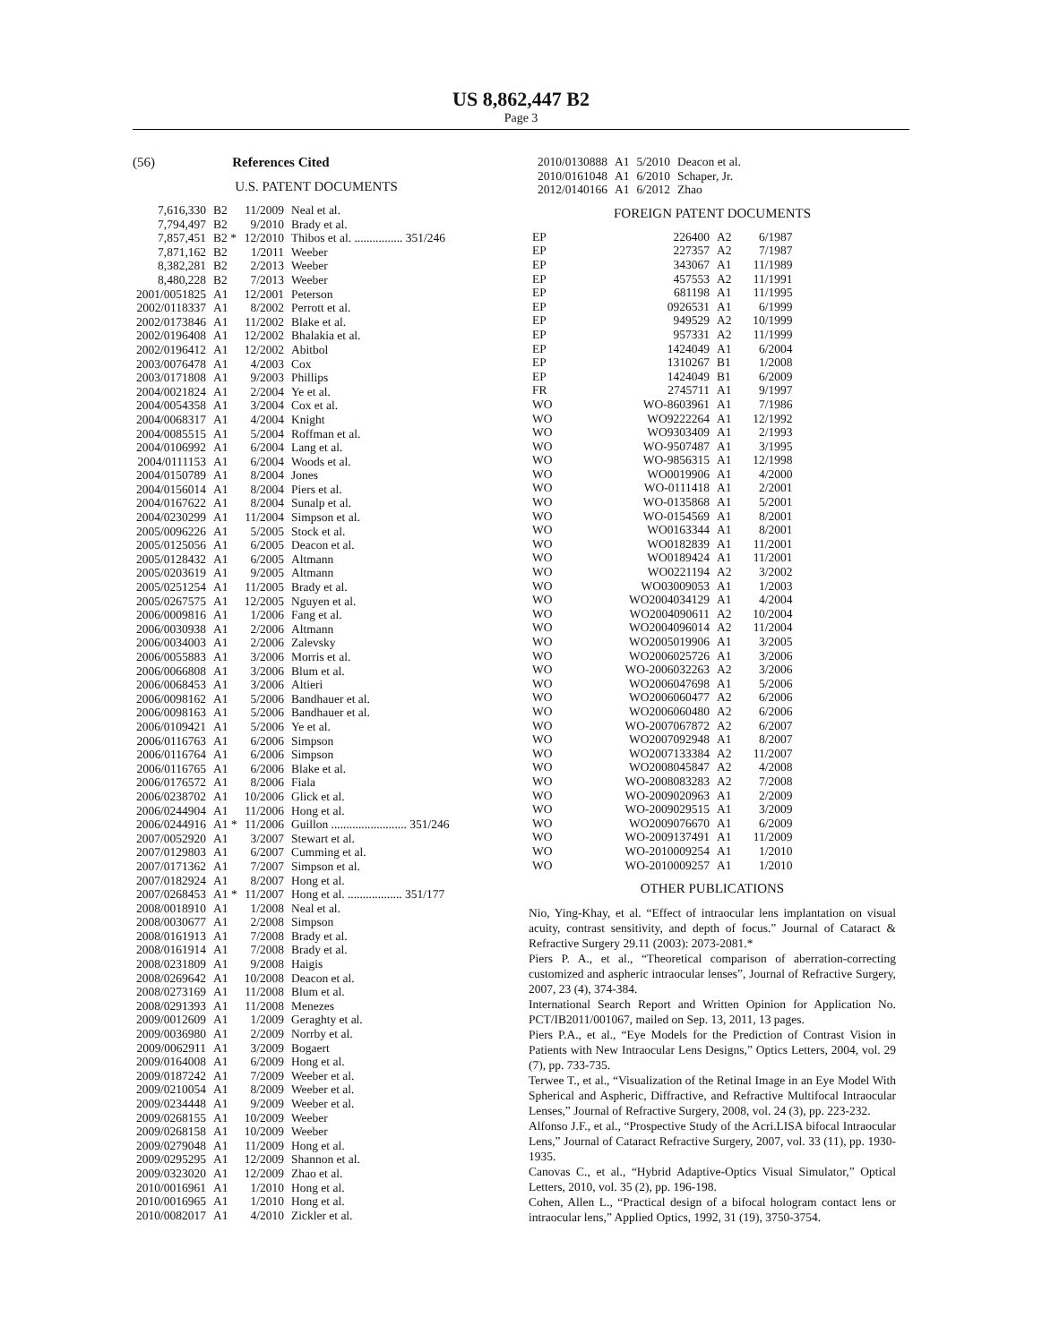US 8,862,447 B2
Page 3
(56) References Cited
U.S. PATENT DOCUMENTS
| 7,616,330 | B2 | 11/2009 | Neal et al. |
| 7,794,497 | B2 | 9/2010 | Brady et al. |
| 7,857,451 | B2 * | 12/2010 | Thibos et al. ................ 351/246 |
| 7,871,162 | B2 | 1/2011 | Weeber |
| 8,382,281 | B2 | 2/2013 | Weeber |
| 8,480,228 | B2 | 7/2013 | Weeber |
| 2001/0051825 | A1 | 12/2001 | Peterson |
| 2002/0118337 | A1 | 8/2002 | Perrott et al. |
| 2002/0173846 | A1 | 11/2002 | Blake et al. |
| 2002/0196408 | A1 | 12/2002 | Bhalakia et al. |
| 2002/0196412 | A1 | 12/2002 | Abitbol |
| 2003/0076478 | A1 | 4/2003 | Cox |
| 2003/0171808 | A1 | 9/2003 | Phillips |
| 2004/0021824 | A1 | 2/2004 | Ye et al. |
| 2004/0054358 | A1 | 3/2004 | Cox et al. |
| 2004/0068317 | A1 | 4/2004 | Knight |
| 2004/0085515 | A1 | 5/2004 | Roffman et al. |
| 2004/0106992 | A1 | 6/2004 | Lang et al. |
| 2004/0111153 | A1 | 6/2004 | Woods et al. |
| 2004/0150789 | A1 | 8/2004 | Jones |
| 2004/0156014 | A1 | 8/2004 | Piers et al. |
| 2004/0167622 | A1 | 8/2004 | Sunalp et al. |
| 2004/0230299 | A1 | 11/2004 | Simpson et al. |
| 2005/0096226 | A1 | 5/2005 | Stock et al. |
| 2005/0125056 | A1 | 6/2005 | Deacon et al. |
| 2005/0128432 | A1 | 6/2005 | Altmann |
| 2005/0203619 | A1 | 9/2005 | Altmann |
| 2005/0251254 | A1 | 11/2005 | Brady et al. |
| 2005/0267575 | A1 | 12/2005 | Nguyen et al. |
| 2006/0009816 | A1 | 1/2006 | Fang et al. |
| 2006/0030938 | A1 | 2/2006 | Altmann |
| 2006/0034003 | A1 | 2/2006 | Zalevsky |
| 2006/0055883 | A1 | 3/2006 | Morris et al. |
| 2006/0066808 | A1 | 3/2006 | Blum et al. |
| 2006/0068453 | A1 | 3/2006 | Altieri |
| 2006/0098162 | A1 | 5/2006 | Bandhauer et al. |
| 2006/0098163 | A1 | 5/2006 | Bandhauer et al. |
| 2006/0109421 | A1 | 5/2006 | Ye et al. |
| 2006/0116763 | A1 | 6/2006 | Simpson |
| 2006/0116764 | A1 | 6/2006 | Simpson |
| 2006/0116765 | A1 | 6/2006 | Blake et al. |
| 2006/0176572 | A1 | 8/2006 | Fiala |
| 2006/0238702 | A1 | 10/2006 | Glick et al. |
| 2006/0244904 | A1 | 11/2006 | Hong et al. |
| 2006/0244916 | A1 * | 11/2006 | Guillon ......................... 351/246 |
| 2007/0052920 | A1 | 3/2007 | Stewart et al. |
| 2007/0129803 | A1 | 6/2007 | Cumming et al. |
| 2007/0171362 | A1 | 7/2007 | Simpson et al. |
| 2007/0182924 | A1 | 8/2007 | Hong et al. |
| 2007/0268453 | A1 * | 11/2007 | Hong et al. .................. 351/177 |
| 2008/0018910 | A1 | 1/2008 | Neal et al. |
| 2008/0030677 | A1 | 2/2008 | Simpson |
| 2008/0161913 | A1 | 7/2008 | Brady et al. |
| 2008/0161914 | A1 | 7/2008 | Brady et al. |
| 2008/0231809 | A1 | 9/2008 | Haigis |
| 2008/0269642 | A1 | 10/2008 | Deacon et al. |
| 2008/0273169 | A1 | 11/2008 | Blum et al. |
| 2008/0291393 | A1 | 11/2008 | Menezes |
| 2009/0012609 | A1 | 1/2009 | Geraghty et al. |
| 2009/0036980 | A1 | 2/2009 | Norrby et al. |
| 2009/0062911 | A1 | 3/2009 | Bogaert |
| 2009/0164008 | A1 | 6/2009 | Hong et al. |
| 2009/0187242 | A1 | 7/2009 | Weeber et al. |
| 2009/0210054 | A1 | 8/2009 | Weeber et al. |
| 2009/0234448 | A1 | 9/2009 | Weeber et al. |
| 2009/0268155 | A1 | 10/2009 | Weeber |
| 2009/0268158 | A1 | 10/2009 | Weeber |
| 2009/0279048 | A1 | 11/2009 | Hong et al. |
| 2009/0295295 | A1 | 12/2009 | Shannon et al. |
| 2009/0323020 | A1 | 12/2009 | Zhao et al. |
| 2010/0016961 | A1 | 1/2010 | Hong et al. |
| 2010/0016965 | A1 | 1/2010 | Hong et al. |
| 2010/0082017 | A1 | 4/2010 | Zickler et al. |
| 2010/0130888 | A1 | 5/2010 | Deacon et al. |
| 2010/0161048 | A1 | 6/2010 | Schaper, Jr. |
| 2012/0140166 | A1 | 6/2012 | Zhao |
FOREIGN PATENT DOCUMENTS
| EP | 226400 | A2 | 6/1987 |
| EP | 227357 | A2 | 7/1987 |
| EP | 343067 | A1 | 11/1989 |
| EP | 457553 | A2 | 11/1991 |
| EP | 681198 | A1 | 11/1995 |
| EP | 0926531 | A1 | 6/1999 |
| EP | 949529 | A2 | 10/1999 |
| EP | 957331 | A2 | 11/1999 |
| EP | 1424049 | A1 | 6/2004 |
| EP | 1310267 | B1 | 1/2008 |
| EP | 1424049 | B1 | 6/2009 |
| FR | 2745711 | A1 | 9/1997 |
| WO | WO-8603961 | A1 | 7/1986 |
| WO | WO9222264 | A1 | 12/1992 |
| WO | WO9303409 | A1 | 2/1993 |
| WO | WO-9507487 | A1 | 3/1995 |
| WO | WO-9856315 | A1 | 12/1998 |
| WO | WO0019906 | A1 | 4/2000 |
| WO | WO-0111418 | A1 | 2/2001 |
| WO | WO-0135868 | A1 | 5/2001 |
| WO | WO-0154569 | A1 | 8/2001 |
| WO | WO0163344 | A1 | 8/2001 |
| WO | WO0182839 | A1 | 11/2001 |
| WO | WO0189424 | A1 | 11/2001 |
| WO | WO0221194 | A2 | 3/2002 |
| WO | WO03009053 | A1 | 1/2003 |
| WO | WO2004034129 | A1 | 4/2004 |
| WO | WO2004090611 | A2 | 10/2004 |
| WO | WO2004096014 | A2 | 11/2004 |
| WO | WO2005019906 | A1 | 3/2005 |
| WO | WO2006025726 | A1 | 3/2006 |
| WO | WO-2006032263 | A2 | 3/2006 |
| WO | WO2006047698 | A1 | 5/2006 |
| WO | WO2006060477 | A2 | 6/2006 |
| WO | WO2006060480 | A2 | 6/2006 |
| WO | WO-2007067872 | A2 | 6/2007 |
| WO | WO2007092948 | A1 | 8/2007 |
| WO | WO2007133384 | A2 | 11/2007 |
| WO | WO2008045847 | A2 | 4/2008 |
| WO | WO-2008083283 | A2 | 7/2008 |
| WO | WO-2009020963 | A1 | 2/2009 |
| WO | WO-2009029515 | A1 | 3/2009 |
| WO | WO2009076670 | A1 | 6/2009 |
| WO | WO-2009137491 | A1 | 11/2009 |
| WO | WO-2010009254 | A1 | 1/2010 |
| WO | WO-2010009257 | A1 | 1/2010 |
OTHER PUBLICATIONS
Nio, Ying-Khay, et al. “Effect of intraocular lens implantation on visual acuity, contrast sensitivity, and depth of focus.” Journal of Cataract & Refractive Surgery 29.11 (2003): 2073-2081.*
Piers P. A., et al., “Theoretical comparison of aberration-correcting customized and aspheric intraocular lenses”, Journal of Refractive Surgery, 2007, 23 (4), 374-384.
International Search Report and Written Opinion for Application No. PCT/IB2011/001067, mailed on Sep. 13, 2011, 13 pages.
Piers P.A., et al., “Eye Models for the Prediction of Contrast Vision in Patients with New Intraocular Lens Designs,” Optics Letters, 2004, vol. 29 (7), pp. 733-735.
Terwee T., et al., “Visualization of the Retinal Image in an Eye Model With Spherical and Aspheric, Diffractive, and Refractive Multifocal Intraocular Lenses,” Journal of Refractive Surgery, 2008, vol. 24 (3), pp. 223-232.
Alfonso J.F., et al., “Prospective Study of the Acri.LISA bifocal Intraocular Lens,” Journal of Cataract Refractive Surgery, 2007, vol. 33 (11), pp. 1930-1935.
Canovas C., et al., “Hybrid Adaptive-Optics Visual Simulator,” Optical Letters, 2010, vol. 35 (2), pp. 196-198.
Cohen, Allen L., “Practical design of a bifocal hologram contact lens or intraocular lens,” Applied Optics, 1992, 31 (19), 3750-3754.